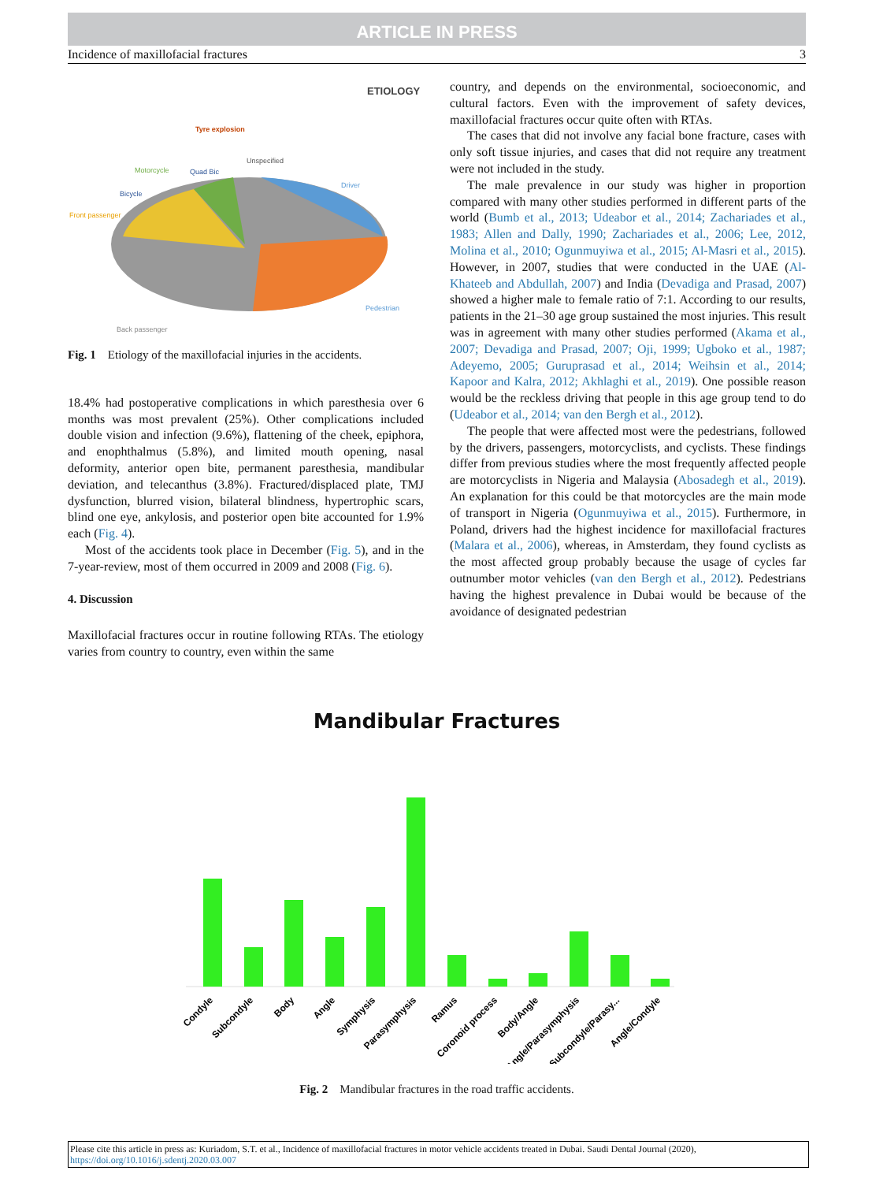ARTICLE IN PRESS
Incidence of maxillofacial fractures 3
ETIOLOGY
Tyre explosion
Unspecified
Motorcycle
Quad Bic
Driver
Bicycle
Front passenger
Pedestrian
Back passenger
Fig. 1 Etiology of the maxillofacial injuries in the accidents.
18.4% had postoperative complications in which paresthesia over 6 months was most prevalent (25%). Other complications included double vision and infection (9.6%), flattening of the cheek, epiphora, and enophthalmus (5.8%), and limited mouth opening, nasal deformity, anterior open bite, permanent paresthesia, mandibular deviation, and telecanthus (3.8%). Fractured/displaced plate, TMJ dysfunction, blurred vision, bilateral blindness, hypertrophic scars, blind one eye, ankylosis, and posterior open bite accounted for 1.9% each (Fig. 4).
Most of the accidents took place in December (Fig. 5), and in the 7-year-review, most of them occurred in 2009 and 2008 (Fig. 6).
4. Discussion
Maxillofacial fractures occur in routine following RTAs. The etiology varies from country to country, even within the same
country, and depends on the environmental, socioeconomic, and cultural factors. Even with the improvement of safety devices, maxillofacial fractures occur quite often with RTAs.
The cases that did not involve any facial bone fracture, cases with only soft tissue injuries, and cases that did not require any treatment were not included in the study.
The male prevalence in our study was higher in proportion compared with many other studies performed in different parts of the world (Bumb et al., 2013; Udeabor et al., 2014; Zachariades et al., 1983; Allen and Dally, 1990; Zachariades et al., 2006; Lee, 2012, Molina et al., 2010; Ogunmuyiwa et al., 2015; Al-Masri et al., 2015). However, in 2007, studies that were conducted in the UAE (Al-Khateeb and Abdullah, 2007) and India (Devadiga and Prasad, 2007) showed a higher male to female ratio of 7:1. According to our results, patients in the 21–30 age group sustained the most injuries. This result was in agreement with many other studies performed (Akama et al., 2007; Devadiga and Prasad, 2007; Oji, 1999; Ugboko et al., 1987; Adeyemo, 2005; Guruprasad et al., 2014; Weihsin et al., 2014; Kapoor and Kalra, 2012; Akhlaghi et al., 2019). One possible reason would be the reckless driving that people in this age group tend to do (Udeabor et al., 2014; van den Bergh et al., 2012).
The people that were affected most were the pedestrians, followed by the drivers, passengers, motorcyclists, and cyclists. These findings differ from previous studies where the most frequently affected people are motorcyclists in Nigeria and Malaysia (Abosadegh et al., 2019). An explanation for this could be that motorcycles are the main mode of transport in Nigeria (Ogunmuyiwa et al., 2015). Furthermore, in Poland, drivers had the highest incidence for maxillofacial fractures (Malara et al., 2006), whereas, in Amsterdam, they found cyclists as the most affected group probably because the usage of cycles far outnumber motor vehicles (van den Bergh et al., 2012). Pedestrians having the highest prevalence in Dubai would be because of the avoidance of designated pedestrian
Mandibular Fractures
Condyle
Subcondyle
Body
Angle
Symphysis
Parasymphysis
Ramus
Coronoid process
Body/Angle
Angle/Parasymphysis
Subcondyle/Parasy...
Angle/Condyle
Fig. 2 Mandibular fractures in the road traffic accidents.
Please cite this article in press as: Kuriadom, S.T. et al., Incidence of maxillofacial fractures in motor vehicle accidents treated in Dubai. Saudi Dental Journal (2020), https://doi.org/10.1016/j.sdentj.2020.03.007